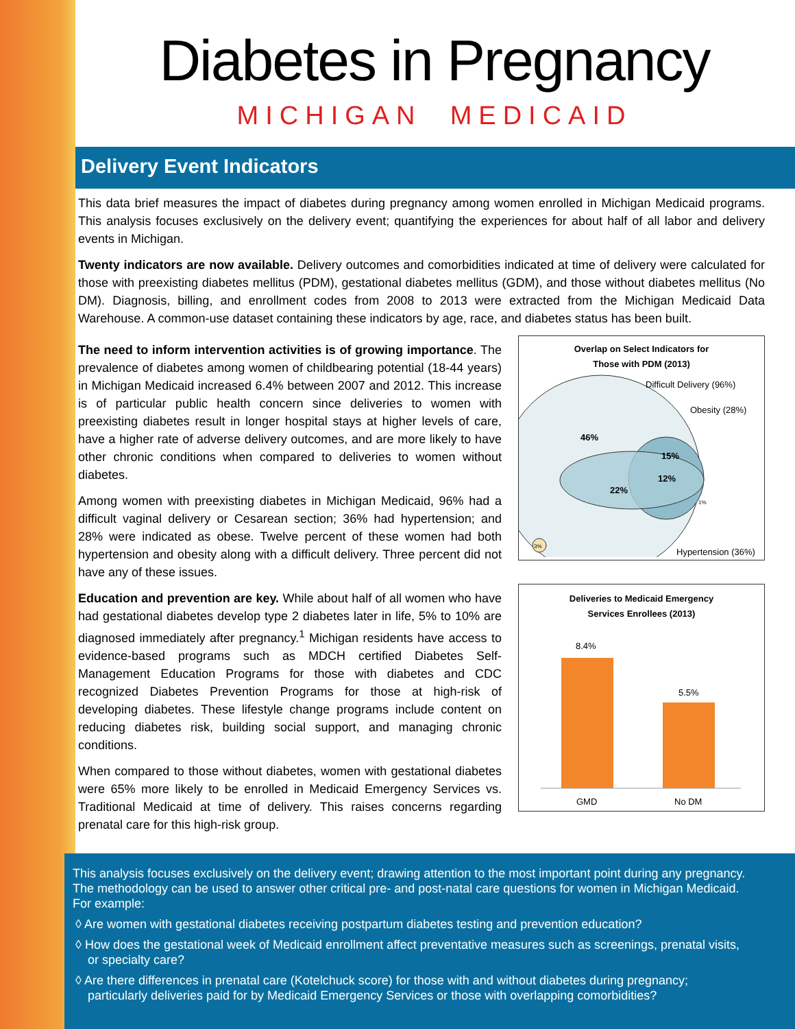Diabetes in Pregnancy
MICHIGAN MEDICAID
Delivery Event Indicators
This data brief measures the impact of diabetes during pregnancy among women enrolled in Michigan Medicaid programs. This analysis focuses exclusively on the delivery event; quantifying the experiences for about half of all labor and delivery events in Michigan.
Twenty indicators are now available. Delivery outcomes and comorbidities indicated at time of delivery were calculated for those with preexisting diabetes mellitus (PDM), gestational diabetes mellitus (GDM), and those without diabetes mellitus (No DM). Diagnosis, billing, and enrollment codes from 2008 to 2013 were extracted from the Michigan Medicaid Data Warehouse. A common-use dataset containing these indicators by age, race, and diabetes status has been built.
The need to inform intervention activities is of growing importance. The prevalence of diabetes among women of childbearing potential (18-44 years) in Michigan Medicaid increased 6.4% between 2007 and 2012. This increase is of particular public health concern since deliveries to women with preexisting diabetes result in longer hospital stays at higher levels of care, have a higher rate of adverse delivery outcomes, and are more likely to have other chronic conditions when compared to deliveries to women without diabetes.
Among women with preexisting diabetes in Michigan Medicaid, 96% had a difficult vaginal delivery or Cesarean section; 36% had hypertension; and 28% were indicated as obese. Twelve percent of these women had both hypertension and obesity along with a difficult delivery. Three percent did not have any of these issues.
Education and prevention are key. While about half of all women who have had gestational diabetes develop type 2 diabetes later in life, 5% to 10% are diagnosed immediately after pregnancy.<sup>1</sup> Michigan residents have access to evidence-based programs such as MDCH certified Diabetes Self-Management Education Programs for those with diabetes and CDC recognized Diabetes Prevention Programs for those at high-risk of developing diabetes. These lifestyle change programs include content on reducing diabetes risk, building social support, and managing chronic conditions.
When compared to those without diabetes, women with gestational diabetes were 65% more likely to be enrolled in Medicaid Emergency Services vs. Traditional Medicaid at time of delivery. This raises concerns regarding prenatal care for this high-risk group.
Overlap on Select Indicators for
Those with PDM (2013)
Difficult Delivery (96%)
Obesity (28%)
46%
15%
12%
22%
1%
3%
Hypertension (36%)
Deliveries to Medicaid Emergency
Services Enrollees (2013)
8.4%
5.5%
GMD
No DM
This analysis focuses exclusively on the delivery event; drawing attention to the most important point during any pregnancy. The methodology can be used to answer other critical pre- and post-natal care questions for women in Michigan Medicaid. For example:
◊ Are women with gestational diabetes receiving postpartum diabetes testing and prevention education?
◊ How does the gestational week of Medicaid enrollment affect preventative measures such as screenings, prenatal visits, or specialty care?
◊ Are there differences in prenatal care (Kotelchuck score) for those with and without diabetes during pregnancy; particularly deliveries paid for by Medicaid Emergency Services or those with overlapping comorbidities?